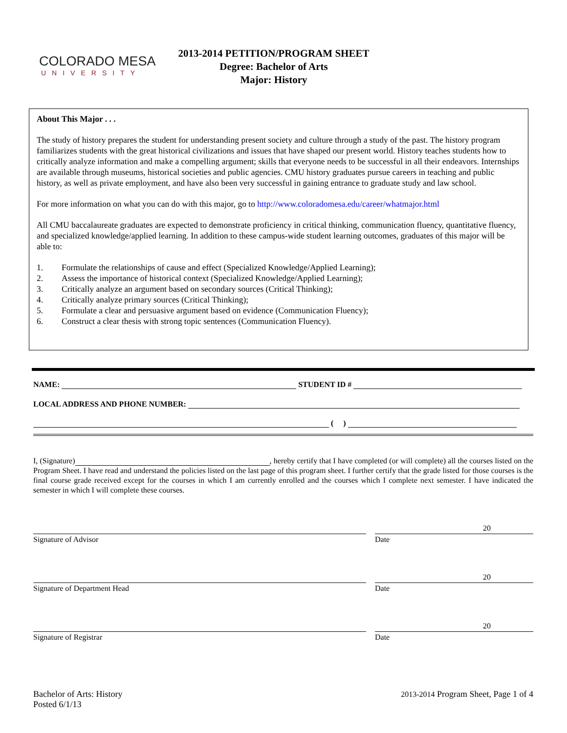COLORADO MESA
UNIVERSITY
2013-2014 PETITION/PROGRAM SHEET
Degree: Bachelor of Arts
Major: History
About This Major . . .
The study of history prepares the student for understanding present society and culture through a study of the past. The history program familiarizes students with the great historical civilizations and issues that have shaped our present world. History teaches students how to critically analyze information and make a compelling argument; skills that everyone needs to be successful in all their endeavors. Internships are available through museums, historical societies and public agencies. CMU history graduates pursue careers in teaching and public history, as well as private employment, and have also been very successful in gaining entrance to graduate study and law school.
For more information on what you can do with this major, go to http://www.coloradomesa.edu/career/whatmajor.html
All CMU baccalaureate graduates are expected to demonstrate proficiency in critical thinking, communication fluency, quantitative fluency, and specialized knowledge/applied learning. In addition to these campus-wide student learning outcomes, graduates of this major will be able to:
1. Formulate the relationships of cause and effect (Specialized Knowledge/Applied Learning);
2. Assess the importance of historical context (Specialized Knowledge/Applied Learning);
3. Critically analyze an argument based on secondary sources (Critical Thinking);
4. Critically analyze primary sources (Critical Thinking);
5. Formulate a clear and persuasive argument based on evidence (Communication Fluency);
6. Construct a clear thesis with strong topic sentences (Communication Fluency).
NAME: STUDENT ID #
LOCAL ADDRESS AND PHONE NUMBER:
( )
I, (Signature) , hereby certify that I have completed (or will complete) all the courses listed on the Program Sheet. I have read and understand the policies listed on the last page of this program sheet. I further certify that the grade listed for those courses is the final course grade received except for the courses in which I am currently enrolled and the courses which I complete next semester. I have indicated the semester in which I will complete these courses.
20
Signature of Advisor Date
20
Signature of Department Head Date
20
Signature of Registrar Date
Bachelor of Arts: History
Posted 6/1/13
2013-2014 Program Sheet, Page 1 of 4